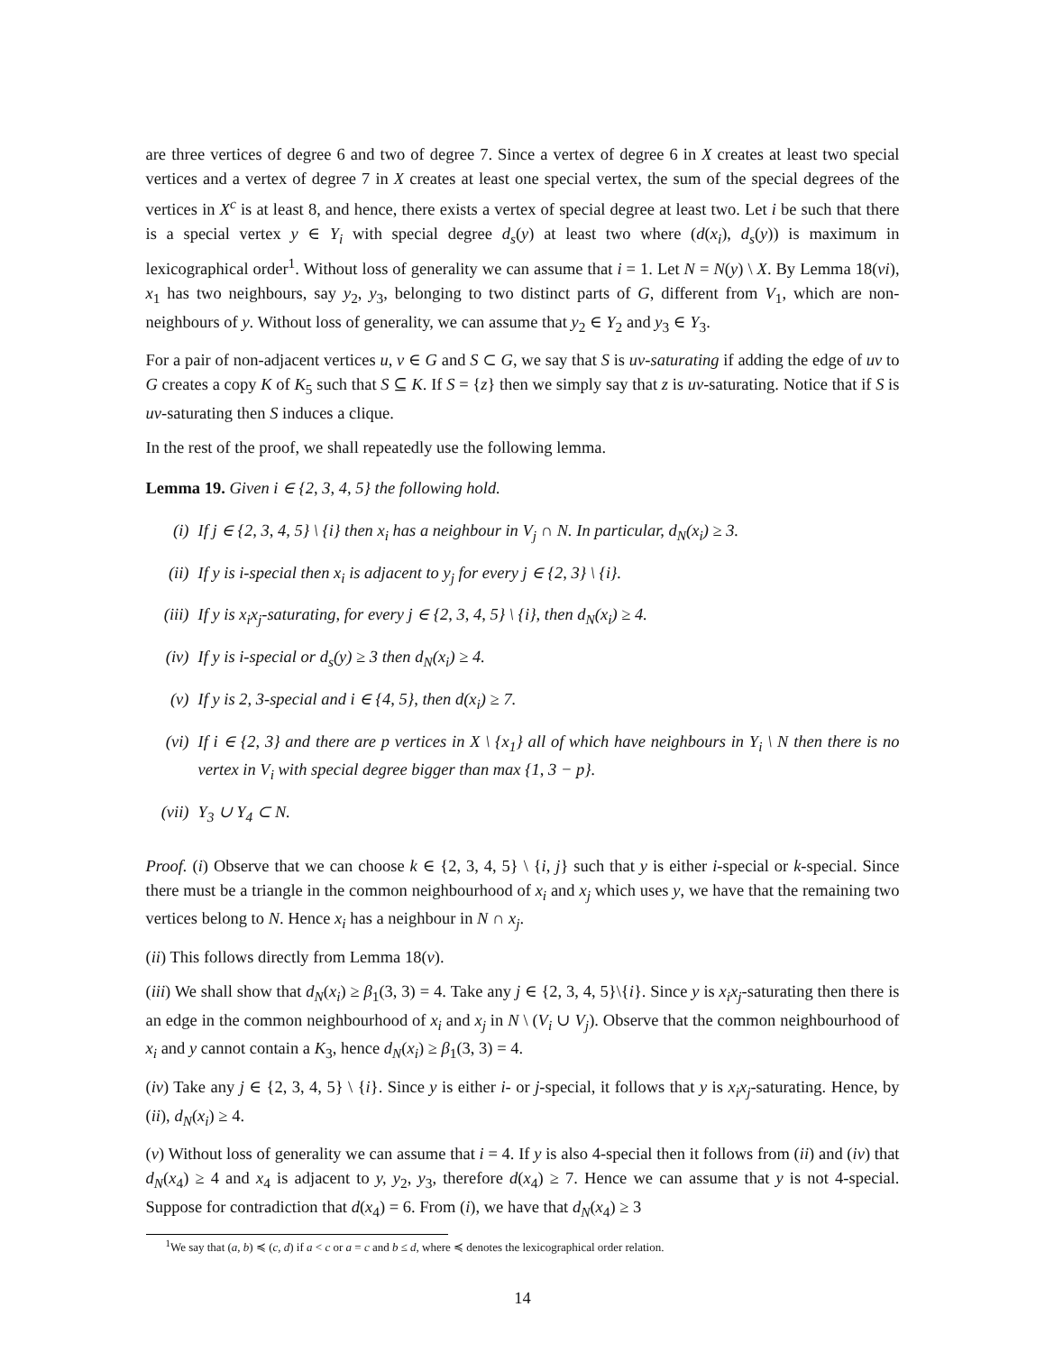are three vertices of degree 6 and two of degree 7. Since a vertex of degree 6 in X creates at least two special vertices and a vertex of degree 7 in X creates at least one special vertex, the sum of the special degrees of the vertices in X<sup>c</sup> is at least 8, and hence, there exists a vertex of special degree at least two. Let i be such that there is a special vertex y ∈ Y<sub>i</sub> with special degree d<sub>s</sub>(y) at least two where (d(x<sub>i</sub>), d<sub>s</sub>(y)) is maximum in lexicographical order<sup>1</sup>. Without loss of generality we can assume that i = 1. Let N = N(y) \ X. By Lemma 18(vi), x<sub>1</sub> has two neighbours, say y<sub>2</sub>, y<sub>3</sub>, belonging to two distinct parts of G, different from V<sub>1</sub>, which are non-neighbours of y. Without loss of generality, we can assume that y<sub>2</sub> ∈ Y<sub>2</sub> and y<sub>3</sub> ∈ Y<sub>3</sub>.
For a pair of non-adjacent vertices u, v ∈ G and S ⊂ G, we say that S is uv-saturating if adding the edge of uv to G creates a copy K of K<sub>5</sub> such that S ⊆ K. If S = {z} then we simply say that z is uv-saturating. Notice that if S is uv-saturating then S induces a clique.
In the rest of the proof, we shall repeatedly use the following lemma.
Lemma 19. Given i ∈ {2, 3, 4, 5} the following hold.
(i) If j ∈ {2, 3, 4, 5} \ {i} then x<sub>i</sub> has a neighbour in V<sub>j</sub> ∩ N. In particular, d<sub>N</sub>(x<sub>i</sub>) ≥ 3.
(ii) If y is i-special then x<sub>i</sub> is adjacent to y<sub>j</sub> for every j ∈ {2, 3} \ {i}.
(iii) If y is x<sub>i</sub>x<sub>j</sub>-saturating, for every j ∈ {2, 3, 4, 5} \ {i}, then d<sub>N</sub>(x<sub>i</sub>) ≥ 4.
(iv) If y is i-special or d<sub>s</sub>(y) ≥ 3 then d<sub>N</sub>(x<sub>i</sub>) ≥ 4.
(v) If y is 2, 3-special and i ∈ {4, 5}, then d(x<sub>i</sub>) ≥ 7.
(vi) If i ∈ {2, 3} and there are p vertices in X \ {x<sub>1</sub>} all of which have neighbours in Y<sub>i</sub> \ N then there is no vertex in V<sub>i</sub> with special degree bigger than max {1, 3 − p}.
(vii) Y<sub>3</sub> ∪ Y<sub>4</sub> ⊂ N.
Proof. (i) Observe that we can choose k ∈ {2, 3, 4, 5} \ {i, j} such that y is either i-special or k-special. Since there must be a triangle in the common neighbourhood of x<sub>i</sub> and x<sub>j</sub> which uses y, we have that the remaining two vertices belong to N. Hence x<sub>i</sub> has a neighbour in N ∩ x<sub>j</sub>.
(ii) This follows directly from Lemma 18(v).
(iii) We shall show that d<sub>N</sub>(x<sub>i</sub>) ≥ β<sub>1</sub>(3, 3) = 4. Take any j ∈ {2, 3, 4, 5}\{i}. Since y is x<sub>i</sub>x<sub>j</sub>-saturating then there is an edge in the common neighbourhood of x<sub>i</sub> and x<sub>j</sub> in N \ (V<sub>i</sub> ∪ V<sub>j</sub>). Observe that the common neighbourhood of x<sub>i</sub> and y cannot contain a K<sub>3</sub>, hence d<sub>N</sub>(x<sub>i</sub>) ≥ β<sub>1</sub>(3, 3) = 4.
(iv) Take any j ∈ {2, 3, 4, 5} \ {i}. Since y is either i- or j-special, it follows that y is x<sub>i</sub>x<sub>j</sub>-saturating. Hence, by (ii), d<sub>N</sub>(x<sub>i</sub>) ≥ 4.
(v) Without loss of generality we can assume that i = 4. If y is also 4-special then it follows from (ii) and (iv) that d<sub>N</sub>(x<sub>4</sub>) ≥ 4 and x<sub>4</sub> is adjacent to y, y<sub>2</sub>, y<sub>3</sub>, therefore d(x<sub>4</sub>) ≥ 7. Hence we can assume that y is not 4-special. Suppose for contradiction that d(x<sub>4</sub>) = 6. From (i), we have that d<sub>N</sub>(x<sub>4</sub>) ≥ 3
<sup>1</sup> We say that (a, b) ≼ (c, d) if a < c or a = c and b ≤ d, where ≼ denotes the lexicographical order relation.
14